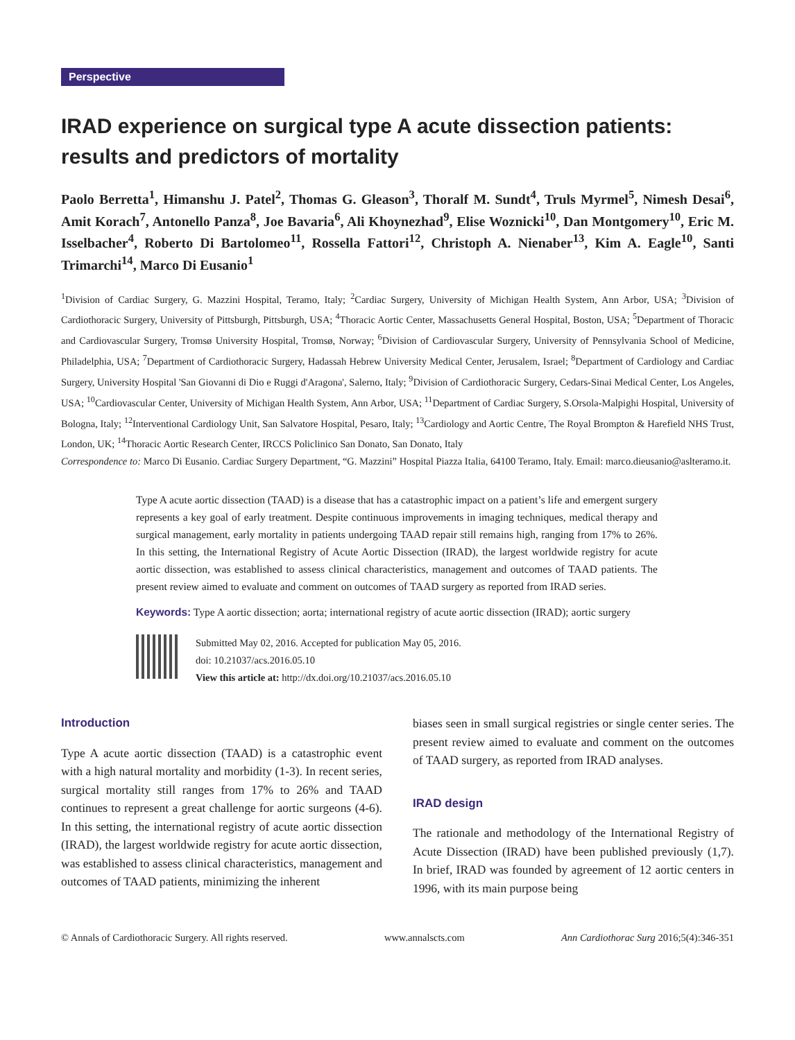Perspective
IRAD experience on surgical type A acute dissection patients: results and predictors of mortality
Paolo Berretta<sup>1</sup>, Himanshu J. Patel<sup>2</sup>, Thomas G. Gleason<sup>3</sup>, Thoralf M. Sundt<sup>4</sup>, Truls Myrmel<sup>5</sup>, Nimesh Desai<sup>6</sup>, Amit Korach<sup>7</sup>, Antonello Panza<sup>8</sup>, Joe Bavaria<sup>6</sup>, Ali Khoynezhad<sup>9</sup>, Elise Woznicki<sup>10</sup>, Dan Montgomery<sup>10</sup>, Eric M. Isselbacher<sup>4</sup>, Roberto Di Bartolomeo<sup>11</sup>, Rossella Fattori<sup>12</sup>, Christoph A. Nienaber<sup>13</sup>, Kim A. Eagle<sup>10</sup>, Santi Trimarchi<sup>14</sup>, Marco Di Eusanio<sup>1</sup>
<sup>1</sup> Division of Cardiac Surgery, G. Mazzini Hospital, Teramo, Italy; <sup>2</sup>Cardiac Surgery, University of Michigan Health System, Ann Arbor, USA; <sup>3</sup>Division of Cardiothoracic Surgery, University of Pittsburgh, Pittsburgh, USA; <sup>4</sup>Thoracic Aortic Center, Massachusetts General Hospital, Boston, USA; <sup>5</sup>Department of Thoracic and Cardiovascular Surgery, Tromsø University Hospital, Tromsø, Norway; <sup>6</sup>Division of Cardiovascular Surgery, University of Pennsylvania School of Medicine, Philadelphia, USA; <sup>7</sup>Department of Cardiothoracic Surgery, Hadassah Hebrew University Medical Center, Jerusalem, Israel; <sup>8</sup>Department of Cardiology and Cardiac Surgery, University Hospital 'San Giovanni di Dio e Ruggi d'Aragona', Salerno, Italy; <sup>9</sup>Division of Cardiothoracic Surgery, Cedars-Sinai Medical Center, Los Angeles, USA; <sup>10</sup>Cardiovascular Center, University of Michigan Health System, Ann Arbor, USA; <sup>11</sup>Department of Cardiac Surgery, S.Orsola-Malpighi Hospital, University of Bologna, Italy; <sup>12</sup>Interventional Cardiology Unit, San Salvatore Hospital, Pesaro, Italy; <sup>13</sup>Cardiology and Aortic Centre, The Royal Brompton & Harefield NHS Trust, London, UK; <sup>14</sup>Thoracic Aortic Research Center, IRCCS Policlinico San Donato, San Donato, Italy
Correspondence to: Marco Di Eusanio. Cardiac Surgery Department, “G. Mazzini” Hospital Piazza Italia, 64100 Teramo, Italy. Email: marco.dieusanio@aslteramo.it.
Type A acute aortic dissection (TAAD) is a disease that has a catastrophic impact on a patient’s life and emergent surgery represents a key goal of early treatment. Despite continuous improvements in imaging techniques, medical therapy and surgical management, early mortality in patients undergoing TAAD repair still remains high, ranging from 17% to 26%. In this setting, the International Registry of Acute Aortic Dissection (IRAD), the largest worldwide registry for acute aortic dissection, was established to assess clinical characteristics, management and outcomes of TAAD patients. The present review aimed to evaluate and comment on outcomes of TAAD surgery as reported from IRAD series.
Keywords: Type A aortic dissection; aorta; international registry of acute aortic dissection (IRAD); aortic surgery
Submitted May 02, 2016. Accepted for publication May 05, 2016.
doi: 10.21037/acs.2016.05.10
View this article at: http://dx.doi.org/10.21037/acs.2016.05.10
Introduction
Type A acute aortic dissection (TAAD) is a catastrophic event with a high natural mortality and morbidity (1-3). In recent series, surgical mortality still ranges from 17% to 26% and TAAD continues to represent a great challenge for aortic surgeons (4-6). In this setting, the international registry of acute aortic dissection (IRAD), the largest worldwide registry for acute aortic dissection, was established to assess clinical characteristics, management and outcomes of TAAD patients, minimizing the inherent
biases seen in small surgical registries or single center series. The present review aimed to evaluate and comment on the outcomes of TAAD surgery, as reported from IRAD analyses.
IRAD design
The rationale and methodology of the International Registry of Acute Dissection (IRAD) have been published previously (1,7). In brief, IRAD was founded by agreement of 12 aortic centers in 1996, with its main purpose being
© Annals of Cardiothoracic Surgery. All rights reserved. www.annalscts.com Ann Cardiothorac Surg 2016;5(4):346-351